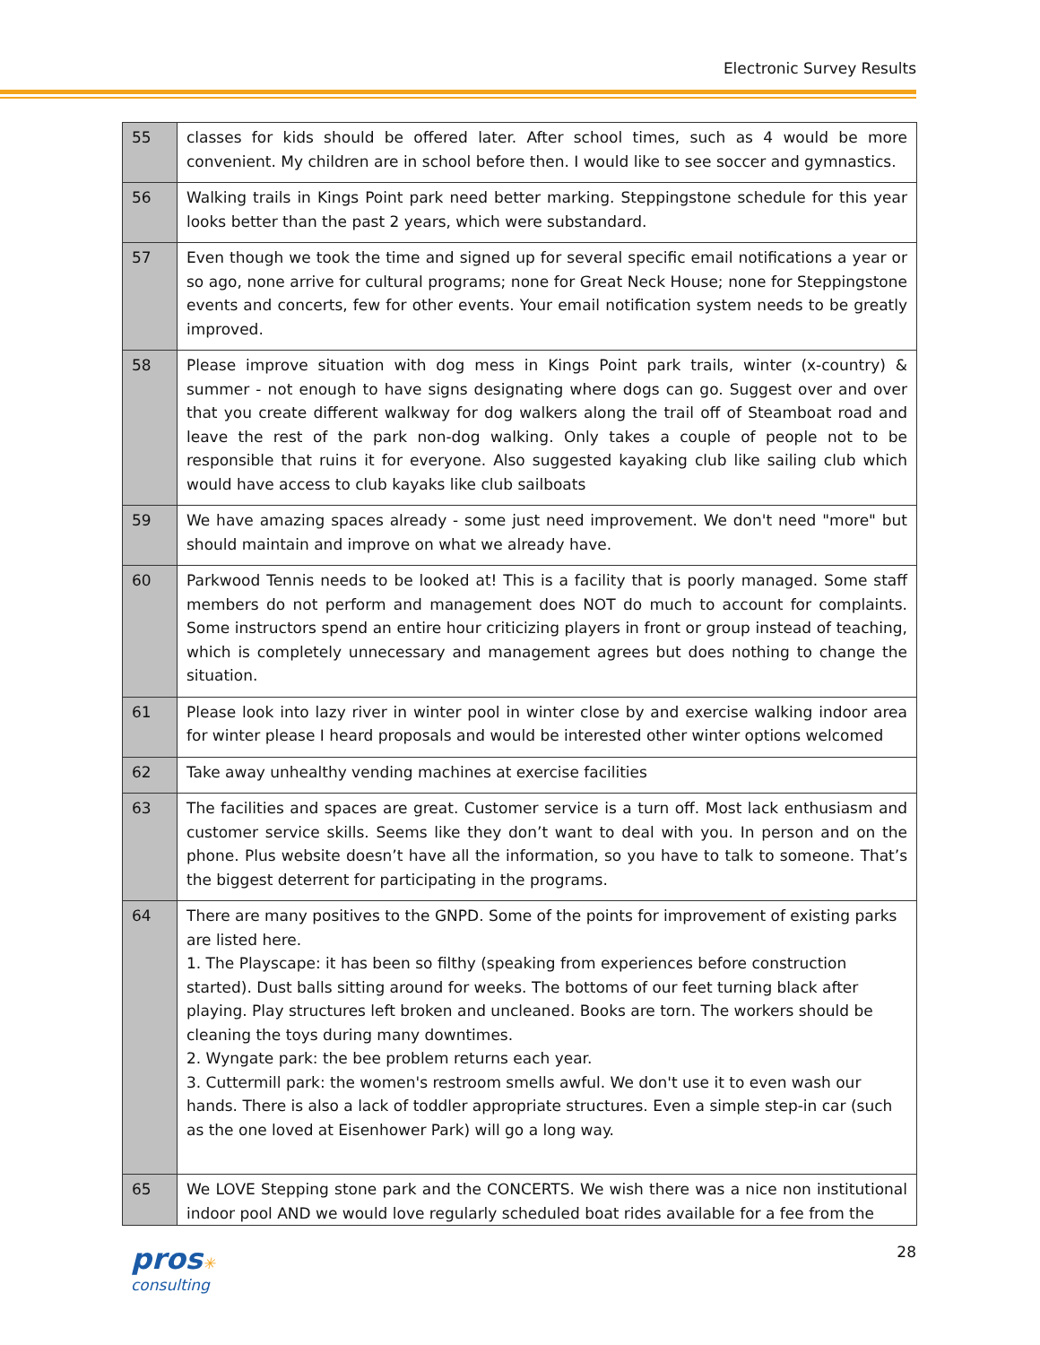Electronic Survey Results
| 55 | classes for kids should be offered later. After school times, such as 4 would be more convenient. My children are in school before then. I would like to see soccer and gymnastics. |
| 56 | Walking trails in Kings Point park need better marking. Steppingstone schedule for this year looks better than the past 2 years, which were substandard. |
| 57 | Even though we took the time and signed up for several specific email notifications a year or so ago, none arrive for cultural programs; none for Great Neck House; none for Steppingstone events and concerts, few for other events. Your email notification system needs to be greatly improved. |
| 58 | Please improve situation with dog mess in Kings Point park trails, winter (x-country) & summer - not enough to have signs designating where dogs can go. Suggest over and over that you create different walkway for dog walkers along the trail off of Steamboat road and leave the rest of the park non-dog walking. Only takes a couple of people not to be responsible that ruins it for everyone. Also suggested kayaking club like sailing club which would have access to club kayaks like club sailboats |
| 59 | We have amazing spaces already - some just need improvement. We don't need "more" but should maintain and improve on what we already have. |
| 60 | Parkwood Tennis needs to be looked at! This is a facility that is poorly managed. Some staff members do not perform and management does NOT do much to account for complaints. Some instructors spend an entire hour criticizing players in front or group instead of teaching, which is completely unnecessary and management agrees but does nothing to change the situation. |
| 61 | Please look into lazy river in winter pool in winter close by and exercise walking indoor area for winter please I heard proposals and would be interested other winter options welcomed |
| 62 | Take away unhealthy vending machines at exercise facilities |
| 63 | The facilities and spaces are great. Customer service is a turn off. Most lack enthusiasm and customer service skills. Seems like they don’t want to deal with you. In person and on the phone. Plus website doesn’t have all the information, so you have to talk to someone. That’s the biggest deterrent for participating in the programs. |
| 64 | There are many positives to the GNPD. Some of the points for improvement of existing parks are listed here. 1. The Playscape: it has been so filthy (speaking from experiences before construction started). Dust balls sitting around for weeks. The bottoms of our feet turning black after playing. Play structures left broken and uncleaned. Books are torn. The workers should be cleaning the toys during many downtimes. 2. Wyngate park: the bee problem returns each year. 3. Cuttermill park: the women's restroom smells awful. We don't use it to even wash our hands. There is also a lack of toddler appropriate structures. Even a simple step-in car (such as the one loved at Eisenhower Park) will go a long way. |
| 65 | We LOVE Stepping stone park and the CONCERTS. We wish there was a nice non institutional indoor pool AND we would love regularly scheduled boat rides available for a fee from the |
28
pros✳
consulting